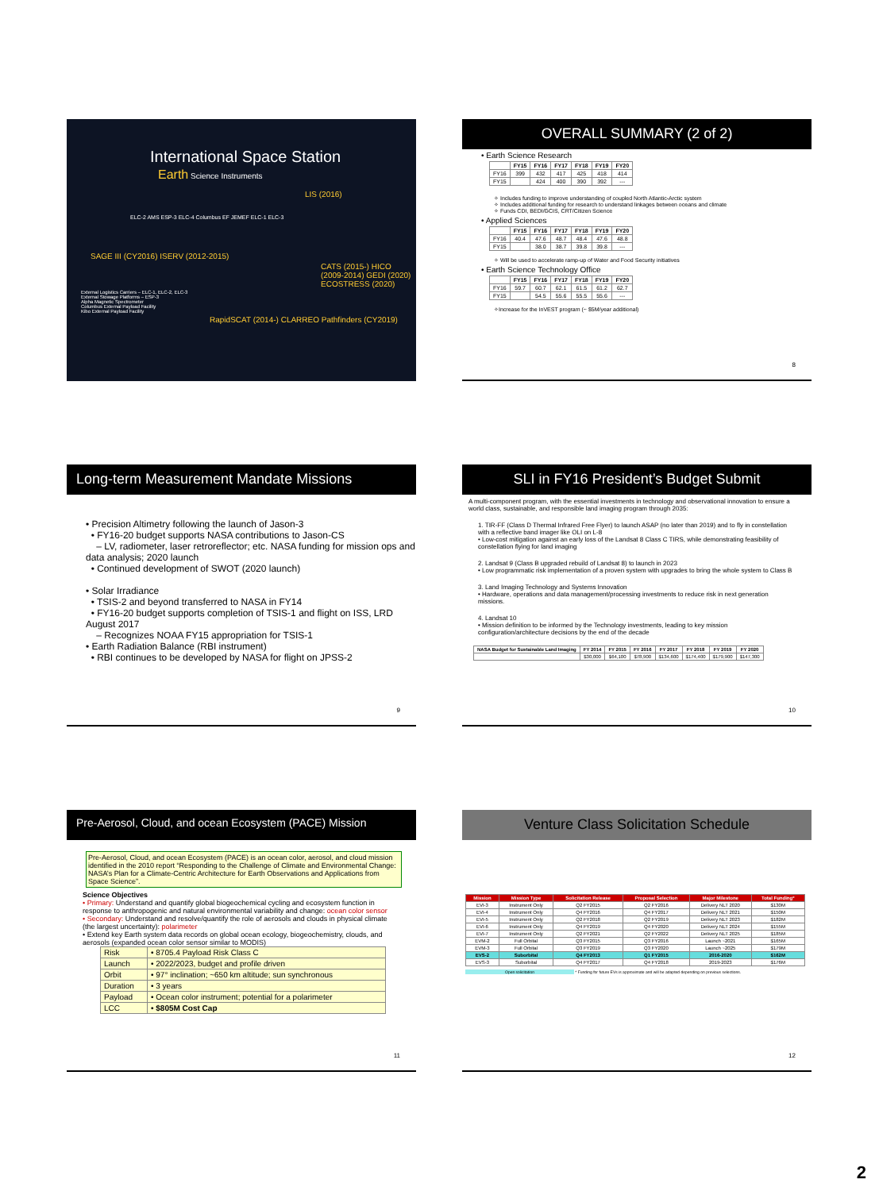International Space Station
Earth Science Instruments
LIS (2016)
ELC-2 AMS ESP-3 ELC-4 Columbus EF JEMEF ELC-1 ELC-3
SAGE III (CY2016) ISERV (2012-2015)
CATS (2015-) HICO (2009-2014) GEDI (2020) ECOSTRESS (2020)
External Logistics Carriers – ELC-1, ELC-2, ELC-3
External Stowage Platforms – ESP-3
Alpha Magnetic Spectrometer
Columbus External Payload Facility
Kibo External Payload Facility
RapidSCAT (2014-) CLARREO Pathfinders (CY2019)
OVERALL SUMMARY (2 of 2)
• Earth Science Research
| | FY15 | FY16 | FY17 | FY18 | FY19 | FY20 |
| --- | --- | --- | --- | --- | --- | --- |
| FY16 | 399 | 432 | 417 | 425 | 418 | 414 |
| FY15 | | 424 | 400 | 390 | 392 | --- |
✧ Includes funding to improve understanding of coupled North Atlantic-Arctic system
✧ Includes additional funding for research to understand linkages between oceans and climate
✧ Funds CDI, BEDI/GCIS, CRT/Citizen Science
• Applied Sciences
| | FY15 | FY16 | FY17 | FY18 | FY19 | FY20 |
| --- | --- | --- | --- | --- | --- | --- |
| FY16 | 40.4 | 47.6 | 48.7 | 48.4 | 47.6 | 48.8 |
| FY15 | | 38.0 | 38.7 | 39.8 | 39.8 | --- |
✧ Will be used to accelerate ramp-up of Water and Food Security initiatives
• Earth Science Technology Office
| | FY15 | FY16 | FY17 | FY18 | FY19 | FY20 |
| --- | --- | --- | --- | --- | --- | --- |
| FY16 | 59.7 | 60.7 | 62.1 | 61.5 | 61.2 | 62.7 |
| FY15 | | 54.5 | 55.6 | 55.5 | 55.6 | --- |
✧Increase for the InVEST program (~ $5M/year additional)
8
Long-term Measurement Mandate Missions
• Precision Altimetry following the launch of Jason-3
• FY16-20 budget supports NASA contributions to Jason-CS
– LV, radiometer, laser retroreflector; etc. NASA funding for mission ops and data analysis; 2020 launch
• Continued development of SWOT (2020 launch)
• Solar Irradiance
• TSIS-2 and beyond transferred to NASA in FY14
• FY16-20 budget supports completion of TSIS-1 and flight on ISS, LRD August 2017
– Recognizes NOAA FY15 appropriation for TSIS-1
• Earth Radiation Balance (RBI instrument)
• RBI continues to be developed by NASA for flight on JPSS-2
9
SLI in FY16 President’s Budget Submit
A multi-component program, with the essential investments in technology and observational innovation to ensure a world class, sustainable, and responsible land imaging program through 2035:
1. TIR-FF (Class D Thermal Infrared Free Flyer) to launch ASAP (no later than 2019) and to fly in constellation with a reflective band imager like OLI on L-8
• Low-cost mitigation against an early loss of the Landsat 8 Class C TIRS, while demonstrating feasibility of constellation flying for land imaging
2. Landsat 9 (Class B upgraded rebuild of Landsat 8) to launch in 2023
• Low programmatic risk implementation of a proven system with upgrades to bring the whole system to Class B
3. Land Imaging Technology and Systems Innovation
• Hardware, operations and data management/processing investments to reduce risk in next generation missions.
4. Landsat 10
• Mission definition to be informed by the Technology investments, leading to key mission configuration/architecture decisions by the end of the decade
| NASA Budget for Sustainable Land Imaging | FY 2014 | FY 2015 | FY 2016 | FY 2017 | FY 2018 | FY 2019 | FY 2020 |
| --- | --- | --- | --- | --- | --- | --- | --- |
| | $30,000 | $64,100 | $78,900 | $134,600 | $174,400 | $179,900 | $147,300 |
10
Pre-Aerosol, Cloud, and ocean Ecosystem (PACE) Mission
Pre-Aerosol, Cloud, and ocean Ecosystem (PACE) is an ocean color, aerosol, and cloud mission identified in the 2010 report “Responding to the Challenge of Climate and Environmental Change: NASA’s Plan for a Climate-Centric Architecture for Earth Observations and Applications from Space Science”.
Science Objectives
• Primary: Understand and quantify global biogeochemical cycling and ecosystem function in response to anthropogenic and natural environmental variability and change: ocean color sensor
• Secondary: Understand and resolve/quantify the role of aerosols and clouds in physical climate (the largest uncertainty): polarimeter
• Extend key Earth system data records on global ocean ecology, biogeochemistry, clouds, and aerosols (expanded ocean color sensor similar to MODIS)
| Risk | • 8705.4 Payload Risk Class C |
| Launch | • 2022/2023, budget and profile driven |
| Orbit | • 97° inclination; ~650 km altitude; sun synchronous |
| Duration | • 3 years |
| Payload | • Ocean color instrument; potential for a polarimeter |
| LCC | • $805M Cost Cap |
11
Venture Class Solicitation Schedule
| Mission | Mission Type | Solicitation Release | Proposal Selection | Major Milestone | Total Funding* |
| --- | --- | --- | --- | --- | --- |
| EVI-3 | Instrument Only | Q2 FY2015 | Q2 FY2016 | Delivery NLT 2020 | $130M |
| EVI-4 | Instrument Only | Q4 FY2016 | Q4 FY2017 | Delivery NLT 2021 | $150M |
| EVI-5 | Instrument Only | Q2 FY2018 | Q2 FY2019 | Delivery NLT 2023 | $182M |
| EVI-6 | Instrument Only | Q4 FY2019 | Q4 FY2020 | Delivery NLT 2024 | $155M |
| EVI-7 | Instrument Only | Q2 FY2021 | Q2 FY2022 | Delivery NLT 2025 | $185M |
| EVM-2 | Full Orbital | Q3 FY2015 | Q3 FY2016 | Launch ~2021 | $165M |
| EVM-3 | Full Orbital | Q3 FY2019 | Q3 FY2020 | Launch ~2025 | $179M |
| EVS-2 | Suborbital | Q4 FY2013 | Q1 FY2015 | 2016-2020 | $162M |
| EVS-3 | Suborbital | Q4 FY2017 | Q4 FY2018 | 2019-2023 | $176M |
Open solicitation * Funding for future EVs is approximate and will be adapted depending on previous selections.
12
2